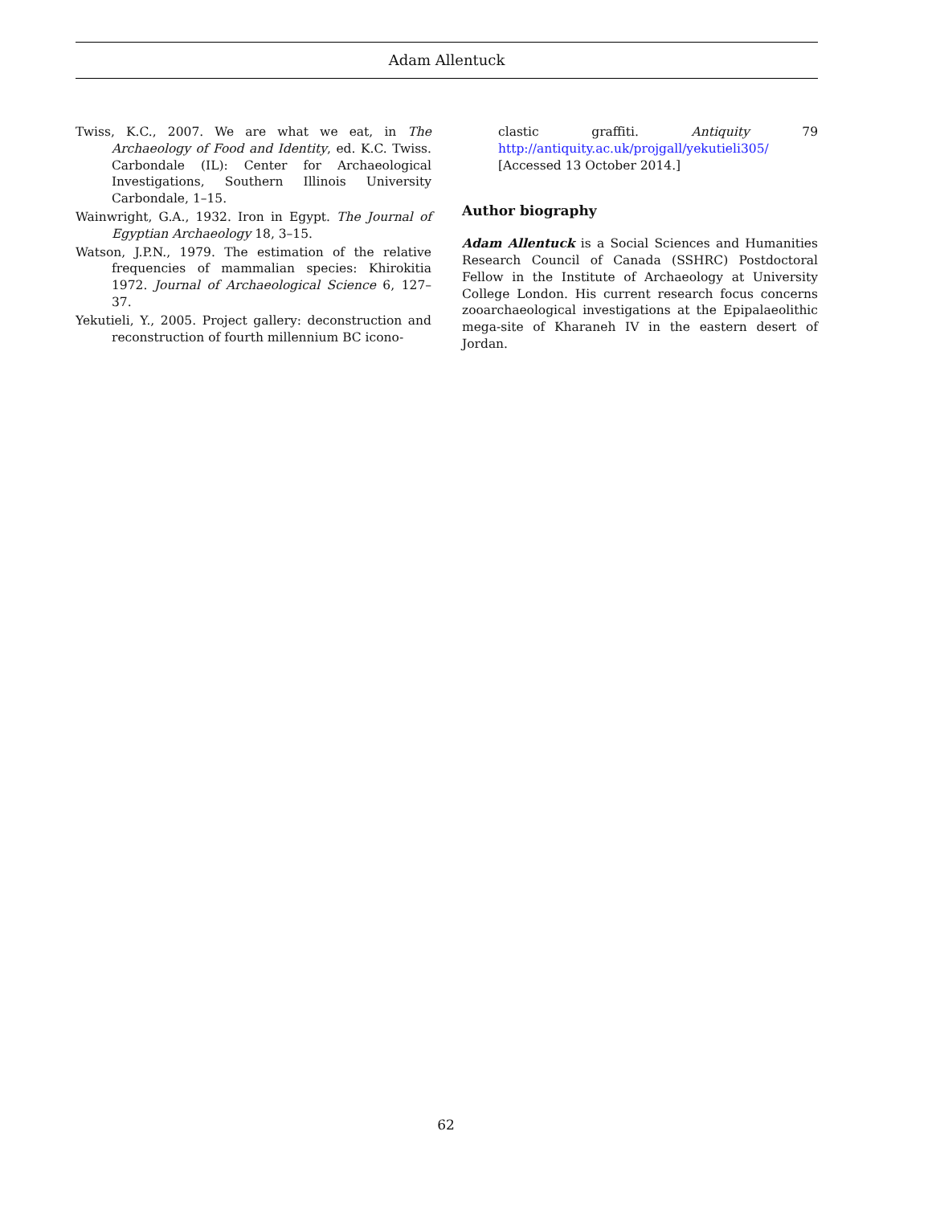Adam Allentuck
Twiss, K.C., 2007. We are what we eat, in The Archaeology of Food and Identity, ed. K.C. Twiss. Carbondale (IL): Center for Archaeological Investigations, Southern Illinois University Carbondale, 1–15.
Wainwright, G.A., 1932. Iron in Egypt. The Journal of Egyptian Archaeology 18, 3–15.
Watson, J.P.N., 1979. The estimation of the relative frequencies of mammalian species: Khirokitia 1972. Journal of Archaeological Science 6, 127–37.
Yekutieli, Y., 2005. Project gallery: deconstruction and reconstruction of fourth millennium BC icono-
clastic graffiti. Antiquity 79 http://antiquity.ac.uk/projgall/yekutieli305/ [Accessed 13 October 2014.]
Author biography
Adam Allentuck is a Social Sciences and Humanities Research Council of Canada (SSHRC) Postdoctoral Fellow in the Institute of Archaeology at University College London. His current research focus concerns zooarchaeological investigations at the Epipalaeolithic mega-site of Kharaneh IV in the eastern desert of Jordan.
62